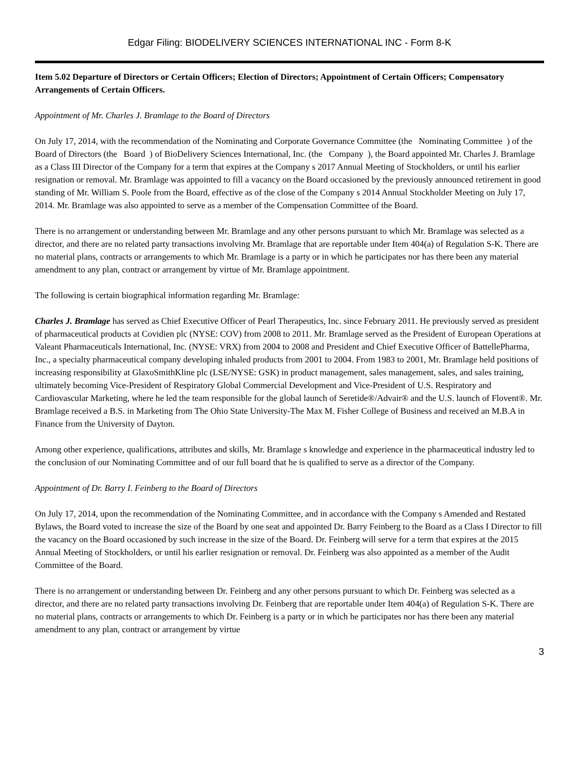Edgar Filing: BIODELIVERY SCIENCES INTERNATIONAL INC - Form 8-K
Item 5.02 Departure of Directors or Certain Officers; Election of Directors; Appointment of Certain Officers; Compensatory Arrangements of Certain Officers.
Appointment of Mr. Charles J. Bramlage to the Board of Directors
On July 17, 2014, with the recommendation of the Nominating and Corporate Governance Committee (the Nominating Committee ) of the Board of Directors (the Board ) of BioDelivery Sciences International, Inc. (the Company ), the Board appointed Mr. Charles J. Bramlage as a Class III Director of the Company for a term that expires at the Company s 2017 Annual Meeting of Stockholders, or until his earlier resignation or removal. Mr. Bramlage was appointed to fill a vacancy on the Board occasioned by the previously announced retirement in good standing of Mr. William S. Poole from the Board, effective as of the close of the Company s 2014 Annual Stockholder Meeting on July 17, 2014. Mr. Bramlage was also appointed to serve as a member of the Compensation Committee of the Board.
There is no arrangement or understanding between Mr. Bramlage and any other persons pursuant to which Mr. Bramlage was selected as a director, and there are no related party transactions involving Mr. Bramlage that are reportable under Item 404(a) of Regulation S-K. There are no material plans, contracts or arrangements to which Mr. Bramlage is a party or in which he participates nor has there been any material amendment to any plan, contract or arrangement by virtue of Mr. Bramlage appointment.
The following is certain biographical information regarding Mr. Bramlage:
Charles J. Bramlage has served as Chief Executive Officer of Pearl Therapeutics, Inc. since February 2011. He previously served as president of pharmaceutical products at Covidien plc (NYSE: COV) from 2008 to 2011. Mr. Bramlage served as the President of European Operations at Valeant Pharmaceuticals International, Inc. (NYSE: VRX) from 2004 to 2008 and President and Chief Executive Officer of BattellePharma, Inc., a specialty pharmaceutical company developing inhaled products from 2001 to 2004. From 1983 to 2001, Mr. Bramlage held positions of increasing responsibility at GlaxoSmithKline plc (LSE/NYSE: GSK) in product management, sales management, sales, and sales training, ultimately becoming Vice-President of Respiratory Global Commercial Development and Vice-President of U.S. Respiratory and Cardiovascular Marketing, where he led the team responsible for the global launch of Seretide®/Advair® and the U.S. launch of Flovent®. Mr. Bramlage received a B.S. in Marketing from The Ohio State University-The Max M. Fisher College of Business and received an M.B.A in Finance from the University of Dayton.
Among other experience, qualifications, attributes and skills, Mr. Bramlage s knowledge and experience in the pharmaceutical industry led to the conclusion of our Nominating Committee and of our full board that he is qualified to serve as a director of the Company.
Appointment of Dr. Barry I. Feinberg to the Board of Directors
On July 17, 2014, upon the recommendation of the Nominating Committee, and in accordance with the Company s Amended and Restated Bylaws, the Board voted to increase the size of the Board by one seat and appointed Dr. Barry Feinberg to the Board as a Class I Director to fill the vacancy on the Board occasioned by such increase in the size of the Board. Dr. Feinberg will serve for a term that expires at the 2015 Annual Meeting of Stockholders, or until his earlier resignation or removal. Dr. Feinberg was also appointed as a member of the Audit Committee of the Board.
There is no arrangement or understanding between Dr. Feinberg and any other persons pursuant to which Dr. Feinberg was selected as a director, and there are no related party transactions involving Dr. Feinberg that are reportable under Item 404(a) of Regulation S-K. There are no material plans, contracts or arrangements to which Dr. Feinberg is a party or in which he participates nor has there been any material amendment to any plan, contract or arrangement by virtue
3